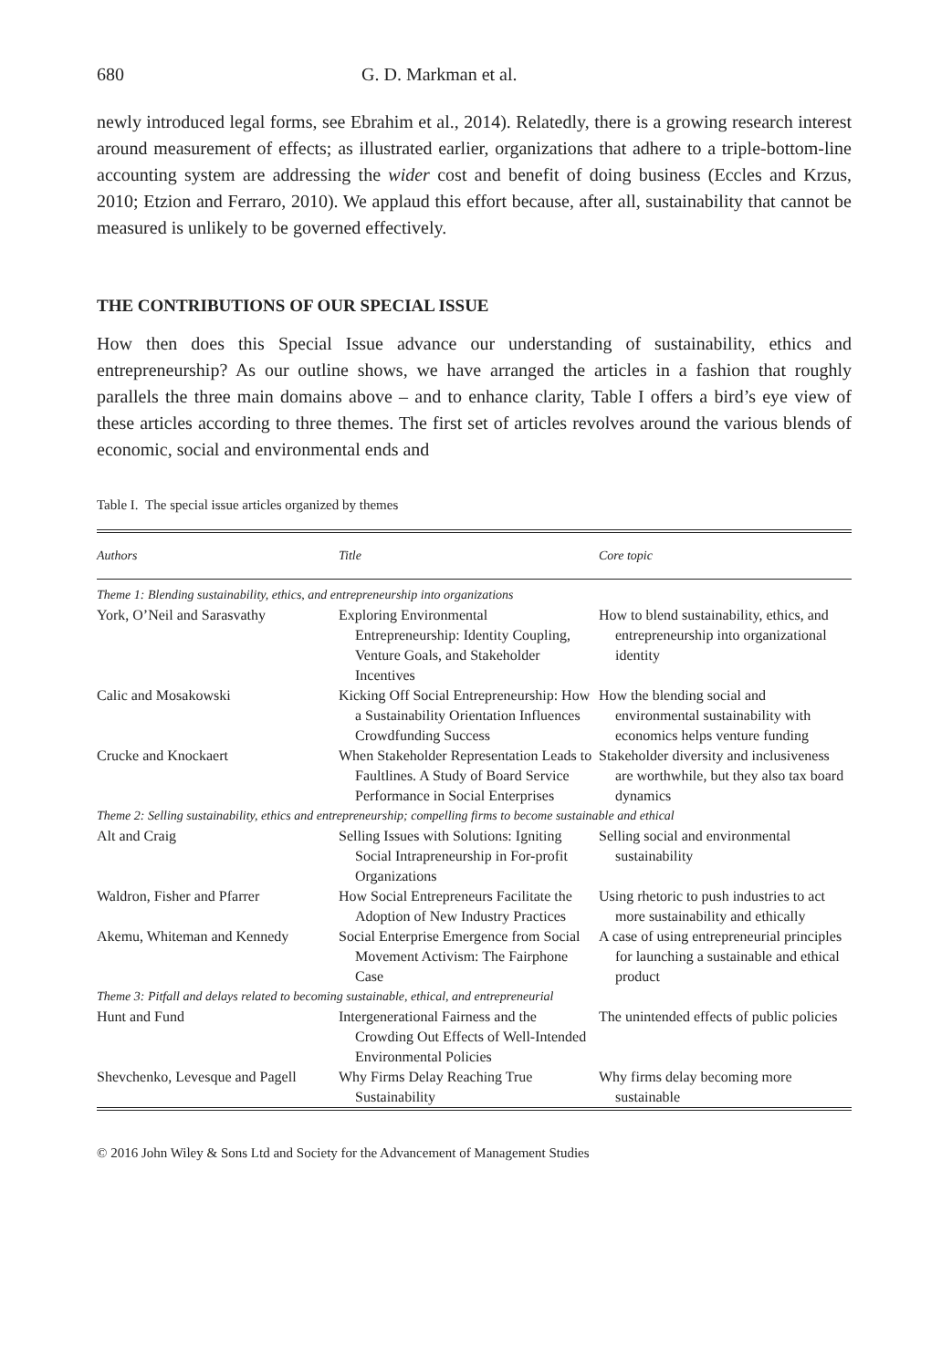680 G. D. Markman et al.
newly introduced legal forms, see Ebrahim et al., 2014). Relatedly, there is a growing research interest around measurement of effects; as illustrated earlier, organizations that adhere to a triple-bottom-line accounting system are addressing the wider cost and benefit of doing business (Eccles and Krzus, 2010; Etzion and Ferraro, 2010). We applaud this effort because, after all, sustainability that cannot be measured is unlikely to be governed effectively.
THE CONTRIBUTIONS OF OUR SPECIAL ISSUE
How then does this Special Issue advance our understanding of sustainability, ethics and entrepreneurship? As our outline shows, we have arranged the articles in a fashion that roughly parallels the three main domains above – and to enhance clarity, Table I offers a bird’s eye view of these articles according to three themes. The first set of articles revolves around the various blends of economic, social and environmental ends and
Table I. The special issue articles organized by themes
| Authors | Title | Core topic |
| --- | --- | --- |
| Theme 1: Blending sustainability, ethics, and entrepreneurship into organizations | | |
| York, O’Neil and Sarasvathy | Exploring Environmental Entrepreneurship: Identity Coupling, Venture Goals, and Stakeholder Incentives | How to blend sustainability, ethics, and entrepreneurship into organizational identity |
| Calic and Mosakowski | Kicking Off Social Entrepreneurship: How a Sustainability Orientation Influences Crowdfunding Success | How the blending social and environmental sustainability with economics helps venture funding |
| Crucke and Knockaert | When Stakeholder Representation Leads to Faultlines. A Study of Board Service Performance in Social Enterprises | Stakeholder diversity and inclusiveness are worthwhile, but they also tax board dynamics |
| Theme 2: Selling sustainability, ethics and entrepreneurship; compelling firms to become sustainable and ethical | | |
| Alt and Craig | Selling Issues with Solutions: Igniting Social Intrapreneurship in For-profit Organizations | Selling social and environmental sustainability |
| Waldron, Fisher and Pfarrer | How Social Entrepreneurs Facilitate the Adoption of New Industry Practices | Using rhetoric to push industries to act more sustainability and ethically |
| Akemu, Whiteman and Kennedy | Social Enterprise Emergence from Social Movement Activism: The Fairphone Case | A case of using entrepreneurial principles for launching a sustainable and ethical product |
| Theme 3: Pitfall and delays related to becoming sustainable, ethical, and entrepreneurial | | |
| Hunt and Fund | Intergenerational Fairness and the Crowding Out Effects of Well-Intended Environmental Policies | The unintended effects of public policies |
| Shevchenko, Levesque and Pagell | Why Firms Delay Reaching True Sustainability | Why firms delay becoming more sustainable |
© 2016 John Wiley & Sons Ltd and Society for the Advancement of Management Studies